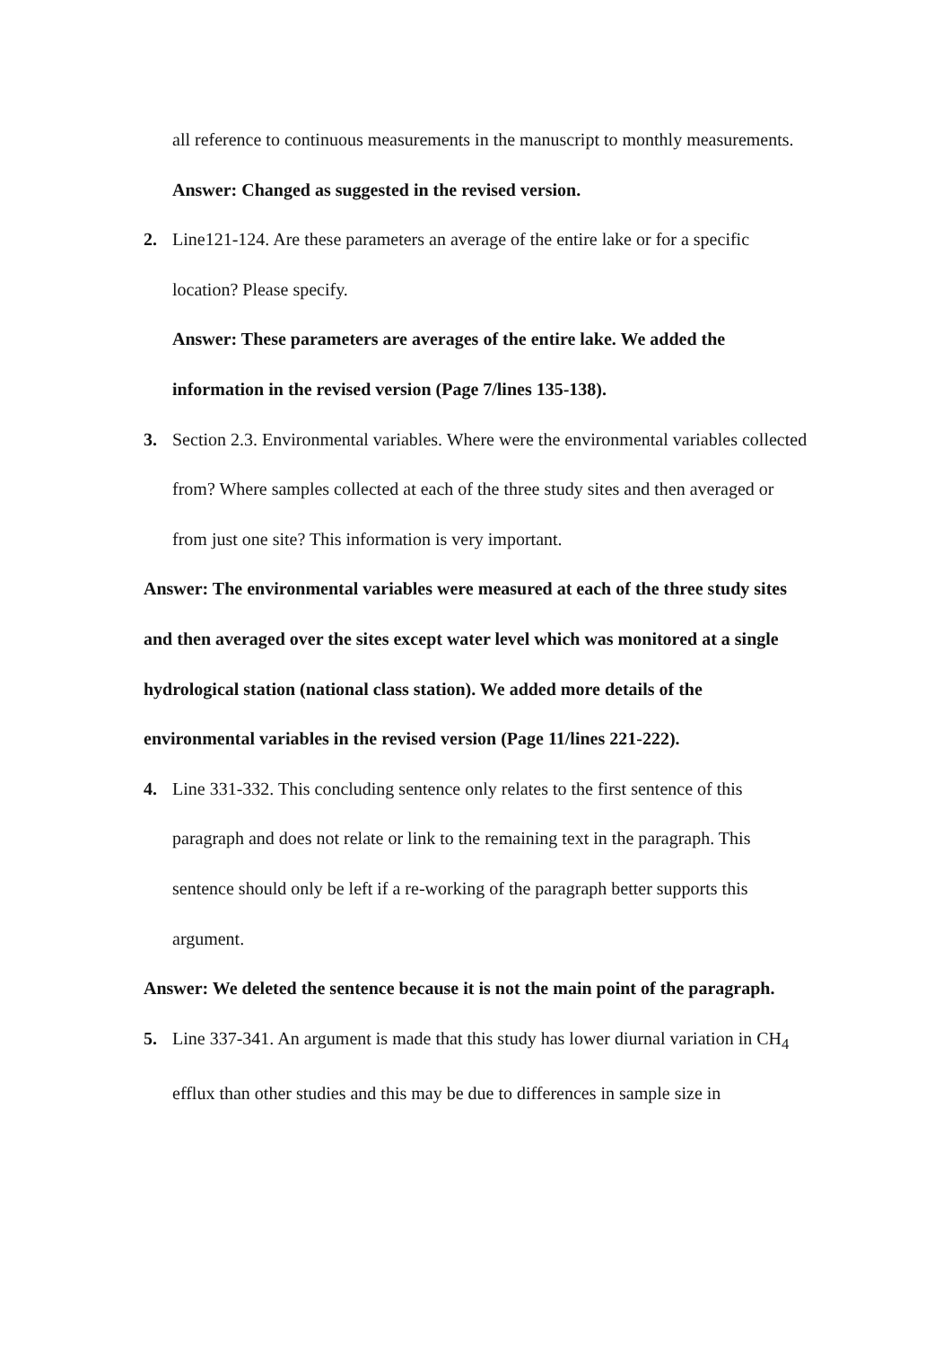all reference to continuous measurements in the manuscript to monthly measurements.
Answer: Changed as suggested in the revised version.
2. Line121-124. Are these parameters an average of the entire lake or for a specific location? Please specify.
Answer: These parameters are averages of the entire lake. We added the information in the revised version (Page 7/lines 135-138).
3. Section 2.3. Environmental variables. Where were the environmental variables collected from? Where samples collected at each of the three study sites and then averaged or from just one site? This information is very important.
Answer: The environmental variables were measured at each of the three study sites and then averaged over the sites except water level which was monitored at a single hydrological station (national class station). We added more details of the environmental variables in the revised version (Page 11/lines 221-222).
4. Line 331-332. This concluding sentence only relates to the first sentence of this paragraph and does not relate or link to the remaining text in the paragraph. This sentence should only be left if a re-working of the paragraph better supports this argument.
Answer: We deleted the sentence because it is not the main point of the paragraph.
5. Line 337-341. An argument is made that this study has lower diurnal variation in CH<sub>4</sub> efflux than other studies and this may be due to differences in sample size in